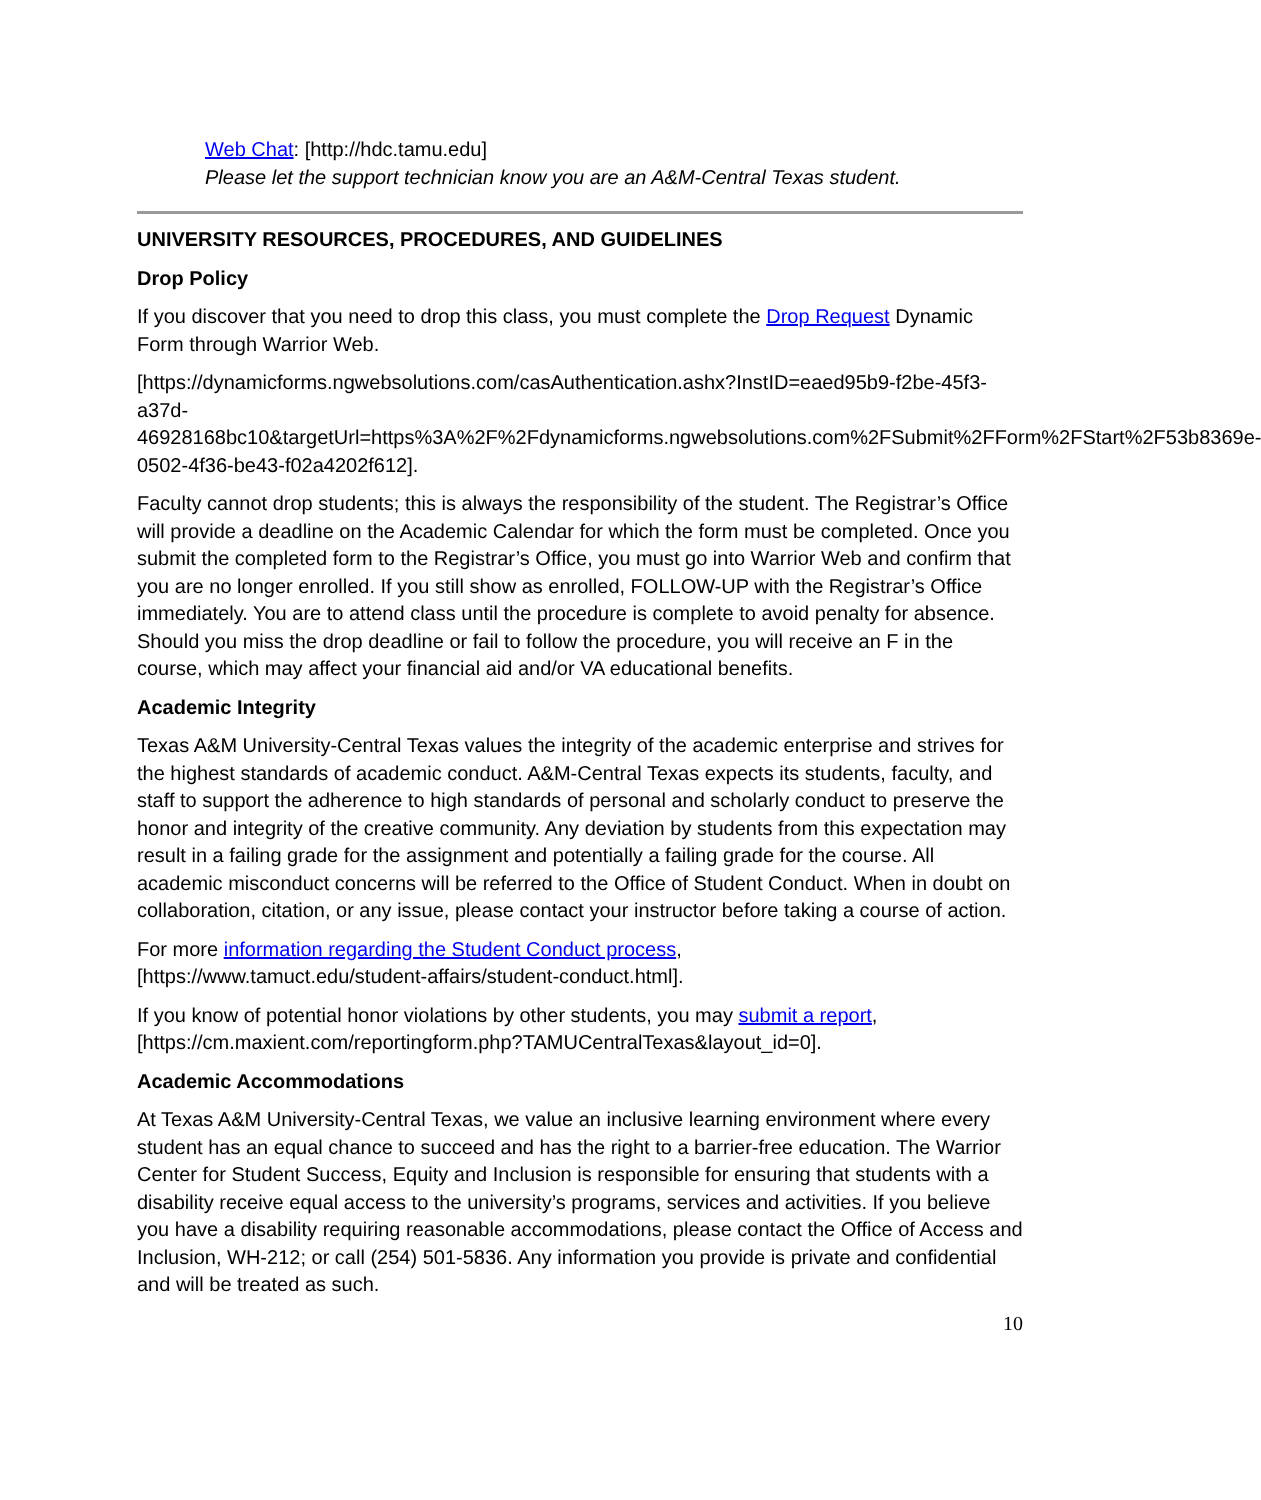Web Chat: [http://hdc.tamu.edu]
Please let the support technician know you are an A&M-Central Texas student.
UNIVERSITY RESOURCES, PROCEDURES, AND GUIDELINES
Drop Policy
If you discover that you need to drop this class, you must complete the Drop Request Dynamic Form through Warrior Web.
[https://dynamicforms.ngwebsolutions.com/casAuthentication.ashx?InstID=eaed95b9-f2be-45f3-a37d-
46928168bc10&targetUrl=https%3A%2F%2Fdynamicforms.ngwebsolutions.com%2FSubmit%2FForm%2FStart%2F53b8369e-0502-4f36-be43-f02a4202f612].
Faculty cannot drop students; this is always the responsibility of the student. The Registrar’s Office will provide a deadline on the Academic Calendar for which the form must be completed. Once you submit the completed form to the Registrar’s Office, you must go into Warrior Web and confirm that you are no longer enrolled. If you still show as enrolled, FOLLOW-UP with the Registrar’s Office immediately. You are to attend class until the procedure is complete to avoid penalty for absence. Should you miss the drop deadline or fail to follow the procedure, you will receive an F in the course, which may affect your financial aid and/or VA educational benefits.
Academic Integrity
Texas A&M University-Central Texas values the integrity of the academic enterprise and strives for the highest standards of academic conduct. A&M-Central Texas expects its students, faculty, and staff to support the adherence to high standards of personal and scholarly conduct to preserve the honor and integrity of the creative community. Any deviation by students from this expectation may result in a failing grade for the assignment and potentially a failing grade for the course. All academic misconduct concerns will be referred to the Office of Student Conduct. When in doubt on collaboration, citation, or any issue, please contact your instructor before taking a course of action.
For more information regarding the Student Conduct process,
[https://www.tamuct.edu/student-affairs/student-conduct.html].
If you know of potential honor violations by other students, you may submit a report,
[https://cm.maxient.com/reportingform.php?TAMUCentralTexas&layout_id=0].
Academic Accommodations
At Texas A&M University-Central Texas, we value an inclusive learning environment where every student has an equal chance to succeed and has the right to a barrier-free education. The Warrior Center for Student Success, Equity and Inclusion is responsible for ensuring that students with a disability receive equal access to the university’s programs, services and activities. If you believe you have a disability requiring reasonable accommodations, please contact the Office of Access and Inclusion, WH-212; or call (254) 501-5836. Any information you provide is private and confidential and will be treated as such.
10